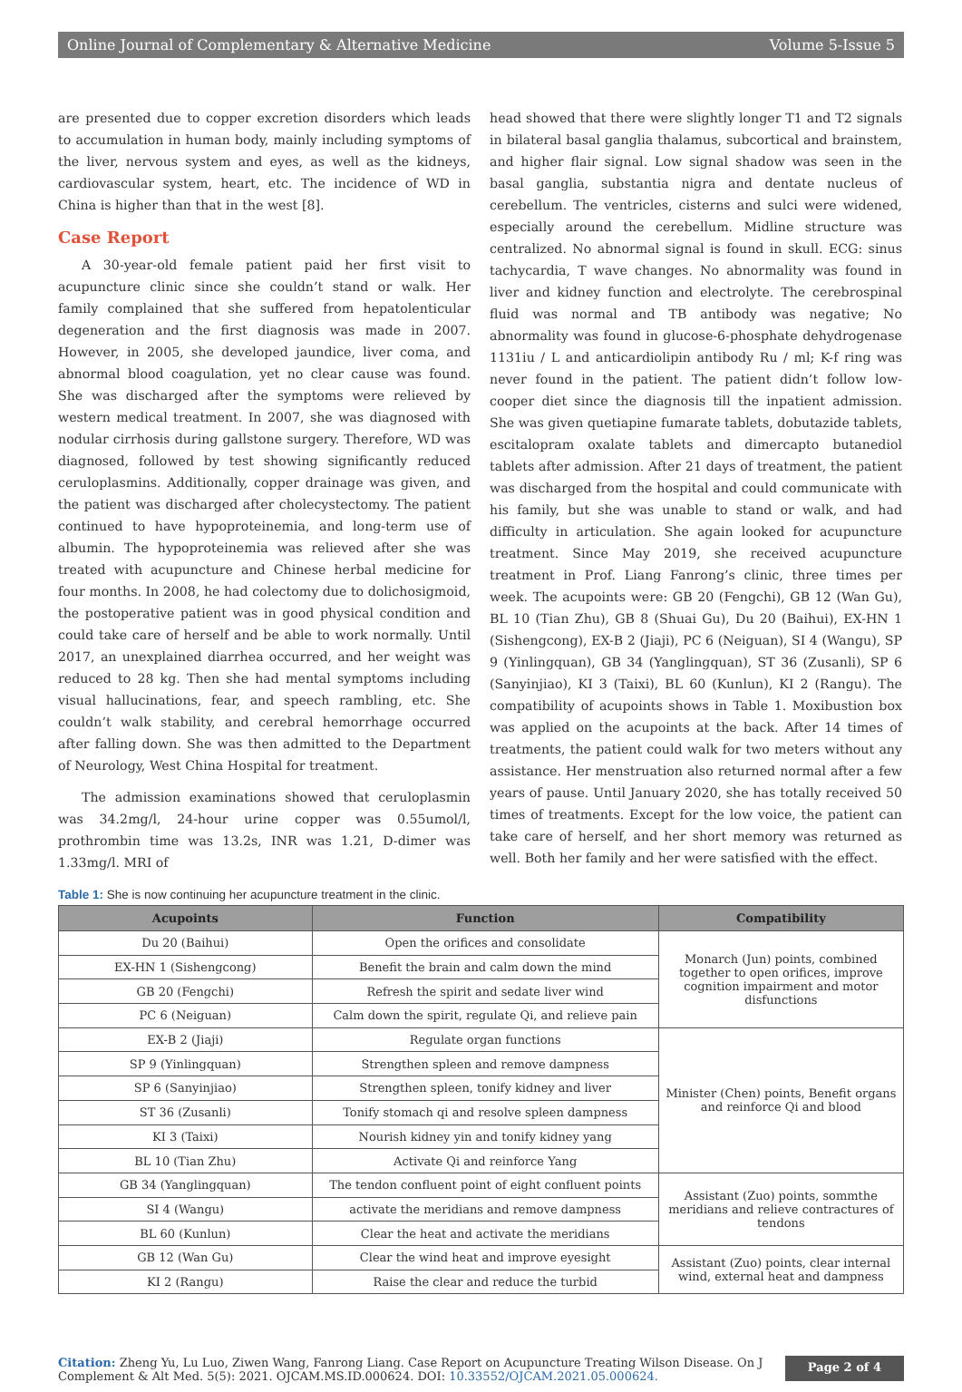Online Journal of Complementary & Alternative Medicine Volume 5-Issue 5
are presented due to copper excretion disorders which leads to accumulation in human body, mainly including symptoms of the liver, nervous system and eyes, as well as the kidneys, cardiovascular system, heart, etc. The incidence of WD in China is higher than that in the west [8].
Case Report
A 30-year-old female patient paid her first visit to acupuncture clinic since she couldn’t stand or walk. Her family complained that she suffered from hepatolenticular degeneration and the first diagnosis was made in 2007. However, in 2005, she developed jaundice, liver coma, and abnormal blood coagulation, yet no clear cause was found. She was discharged after the symptoms were relieved by western medical treatment. In 2007, she was diagnosed with nodular cirrhosis during gallstone surgery. Therefore, WD was diagnosed, followed by test showing significantly reduced ceruloplasmins. Additionally, copper drainage was given, and the patient was discharged after cholecystectomy. The patient continued to have hypoproteinemia, and long-term use of albumin. The hypoproteinemia was relieved after she was treated with acupuncture and Chinese herbal medicine for four months. In 2008, he had colectomy due to dolichosigmoid, the postoperative patient was in good physical condition and could take care of herself and be able to work normally. Until 2017, an unexplained diarrhea occurred, and her weight was reduced to 28 kg. Then she had mental symptoms including visual hallucinations, fear, and speech rambling, etc. She couldn’t walk stability, and cerebral hemorrhage occurred after falling down. She was then admitted to the Department of Neurology, West China Hospital for treatment.
The admission examinations showed that ceruloplasmin was 34.2mg/l, 24-hour urine copper was 0.55umol/l, prothrombin time was 13.2s, INR was 1.21, D-dimer was 1.33mg/l. MRI of
head showed that there were slightly longer T1 and T2 signals in bilateral basal ganglia thalamus, subcortical and brainstem, and higher flair signal. Low signal shadow was seen in the basal ganglia, substantia nigra and dentate nucleus of cerebellum. The ventricles, cisterns and sulci were widened, especially around the cerebellum. Midline structure was centralized. No abnormal signal is found in skull. ECG: sinus tachycardia, T wave changes. No abnormality was found in liver and kidney function and electrolyte. The cerebrospinal fluid was normal and TB antibody was negative; No abnormality was found in glucose-6-phosphate dehydrogenase 1131iu / L and anticardiolipin antibody Ru / ml; K-f ring was never found in the patient. The patient didn’t follow low-cooper diet since the diagnosis till the inpatient admission. She was given quetiapine fumarate tablets, dobutazide tablets, escitalopram oxalate tablets and dimercapto butanediol tablets after admission. After 21 days of treatment, the patient was discharged from the hospital and could communicate with his family, but she was unable to stand or walk, and had difficulty in articulation. She again looked for acupuncture treatment. Since May 2019, she received acupuncture treatment in Prof. Liang Fanrong’s clinic, three times per week. The acupoints were: GB 20 (Fengchi), GB 12 (Wan Gu), BL 10 (Tian Zhu), GB 8 (Shuai Gu), Du 20 (Baihui), EX-HN 1 (Sishengcong), EX-B 2 (Jiaji), PC 6 (Neiguan), SI 4 (Wangu), SP 9 (Yinlingquan), GB 34 (Yanglingquan), ST 36 (Zusanli), SP 6 (Sanyinjiao), KI 3 (Taixi), BL 60 (Kunlun), KI 2 (Rangu). The compatibility of acupoints shows in Table 1. Moxibustion box was applied on the acupoints at the back. After 14 times of treatments, the patient could walk for two meters without any assistance. Her menstruation also returned normal after a few years of pause. Until January 2020, she has totally received 50 times of treatments. Except for the low voice, the patient can take care of herself, and her short memory was returned as well. Both her family and her were satisfied with the effect.
Table 1: She is now continuing her acupuncture treatment in the clinic.
| Acupoints | Function | Compatibility |
| --- | --- | --- |
| Du 20 (Baihui) | Open the orifices and consolidate | Monarch (Jun) points, combined together to open orifices, improve cognition impairment and motor disfunctions |
| EX-HN 1 (Sishengcong) | Benefit the brain and calm down the mind | |
| GB 20 (Fengchi) | Refresh the spirit and sedate liver wind | |
| PC 6 (Neiguan) | Calm down the spirit, regulate Qi, and relieve pain | |
| EX-B 2 (Jiaji) | Regulate organ functions | Minister (Chen) points, Benefit organs and reinforce Qi and blood |
| SP 9 (Yinlingquan) | Strengthen spleen and remove dampness | |
| SP 6 (Sanyinjiao) | Strengthen spleen, tonify kidney and liver | |
| ST 36 (Zusanli) | Tonify stomach qi and resolve spleen dampness | |
| KI 3 (Taixi) | Nourish kidney yin and tonify kidney yang | |
| BL 10 (Tian Zhu) | Activate Qi and reinforce Yang | |
| GB 34 (Yanglingquan) | The tendon confluent point of eight confluent points | Assistant (Zuo) points, sommthe meridians and relieve contractures of tendons |
| SI 4 (Wangu) | activate the meridians and remove dampness | |
| BL 60 (Kunlun) | Clear the heat and activate the meridians | |
| GB 12 (Wan Gu) | Clear the wind heat and improve eyesight | Assistant (Zuo) points, clear internal wind, external heat and dampness |
| KI 2 (Rangu) | Raise the clear and reduce the turbid | |
Citation: Zheng Yu, Lu Luo, Ziwen Wang, Fanrong Liang. Case Report on Acupuncture Treating Wilson Disease. On J Complement & Alt Med. 5(5): 2021. OJCAM.MS.ID.000624. DOI: 10.33552/OJCAM.2021.05.000624.
Page 2 of 4